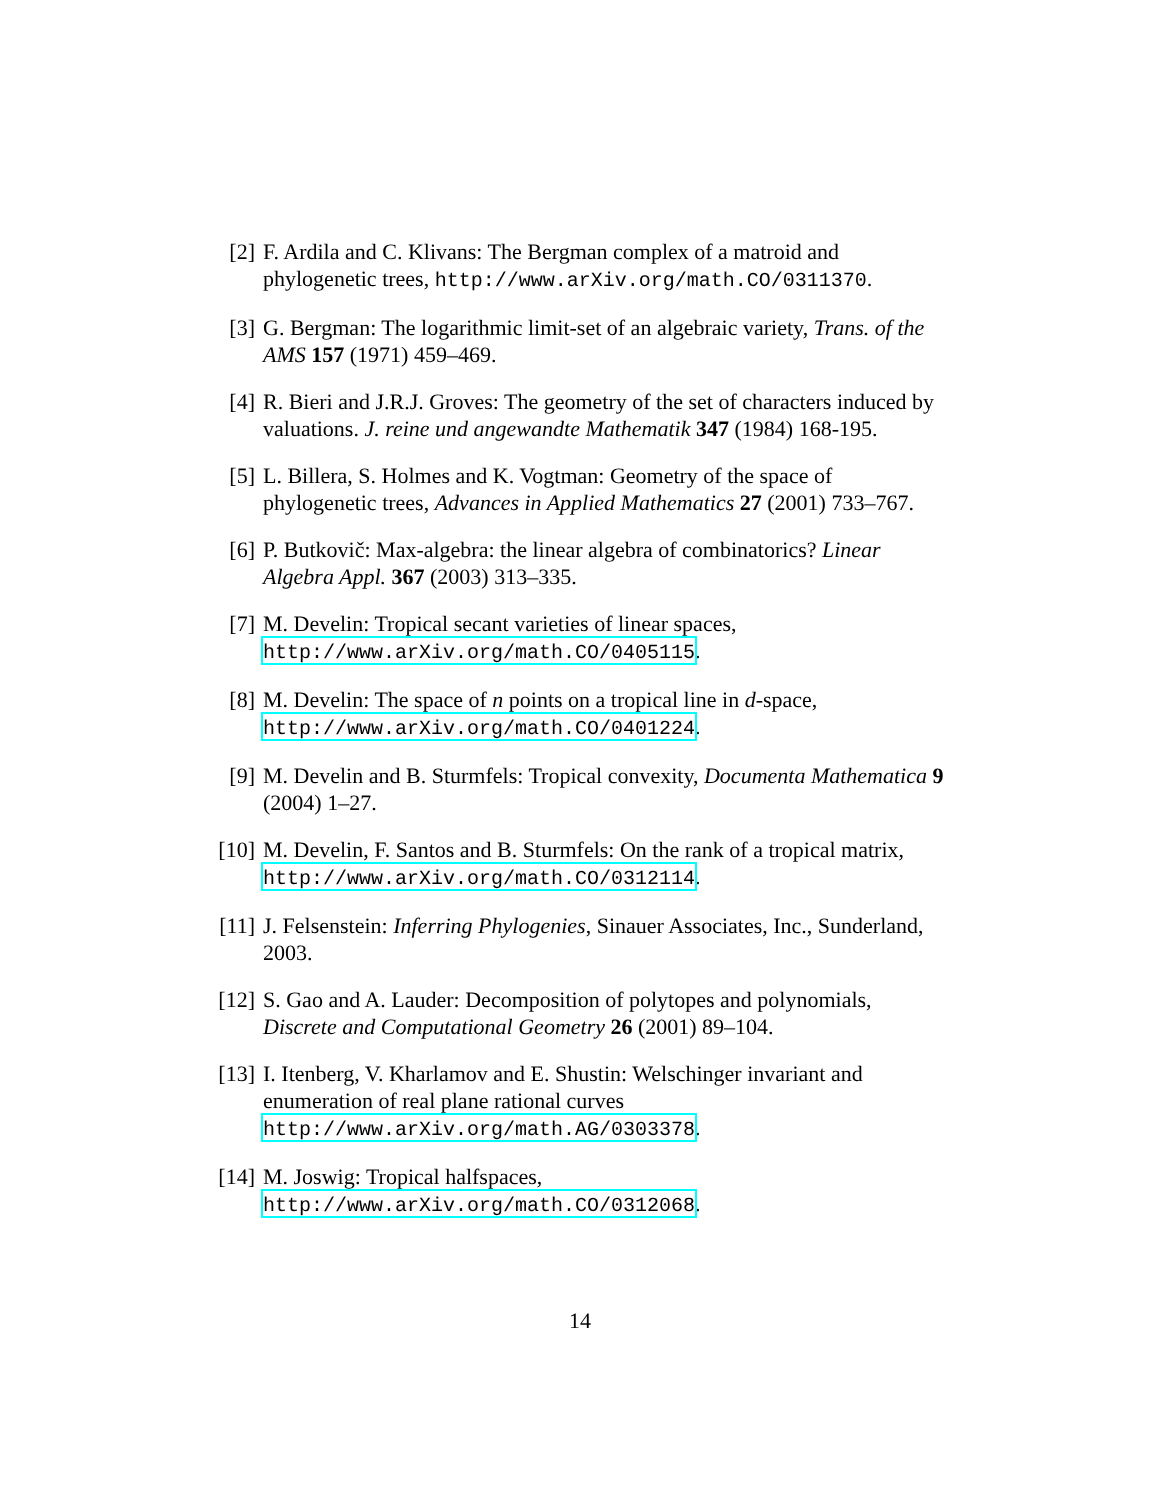[2] F. Ardila and C. Klivans: The Bergman complex of a matroid and phylogenetic trees, http://www.arXiv.org/math.CO/0311370.
[3] G. Bergman: The logarithmic limit-set of an algebraic variety, Trans. of the AMS 157 (1971) 459–469.
[4] R. Bieri and J.R.J. Groves: The geometry of the set of characters induced by valuations. J. reine und angewandte Mathematik 347 (1984) 168-195.
[5] L. Billera, S. Holmes and K. Vogtman: Geometry of the space of phylogenetic trees, Advances in Applied Mathematics 27 (2001) 733–767.
[6] P. Butkovič: Max-algebra: the linear algebra of combinatorics? Linear Algebra Appl. 367 (2003) 313–335.
[7] M. Develin: Tropical secant varieties of linear spaces, http://www.arXiv.org/math.CO/0405115.
[8] M. Develin: The space of n points on a tropical line in d-space, http://www.arXiv.org/math.CO/0401224.
[9] M. Develin and B. Sturmfels: Tropical convexity, Documenta Mathematica 9 (2004) 1–27.
[10] M. Develin, F. Santos and B. Sturmfels: On the rank of a tropical matrix, http://www.arXiv.org/math.CO/0312114.
[11] J. Felsenstein: Inferring Phylogenies, Sinauer Associates, Inc., Sunderland, 2003.
[12] S. Gao and A. Lauder: Decomposition of polytopes and polynomials, Discrete and Computational Geometry 26 (2001) 89–104.
[13] I. Itenberg, V. Kharlamov and E. Shustin: Welschinger invariant and enumeration of real plane rational curves http://www.arXiv.org/math.AG/0303378.
[14] M. Joswig: Tropical halfspaces, http://www.arXiv.org/math.CO/0312068.
14